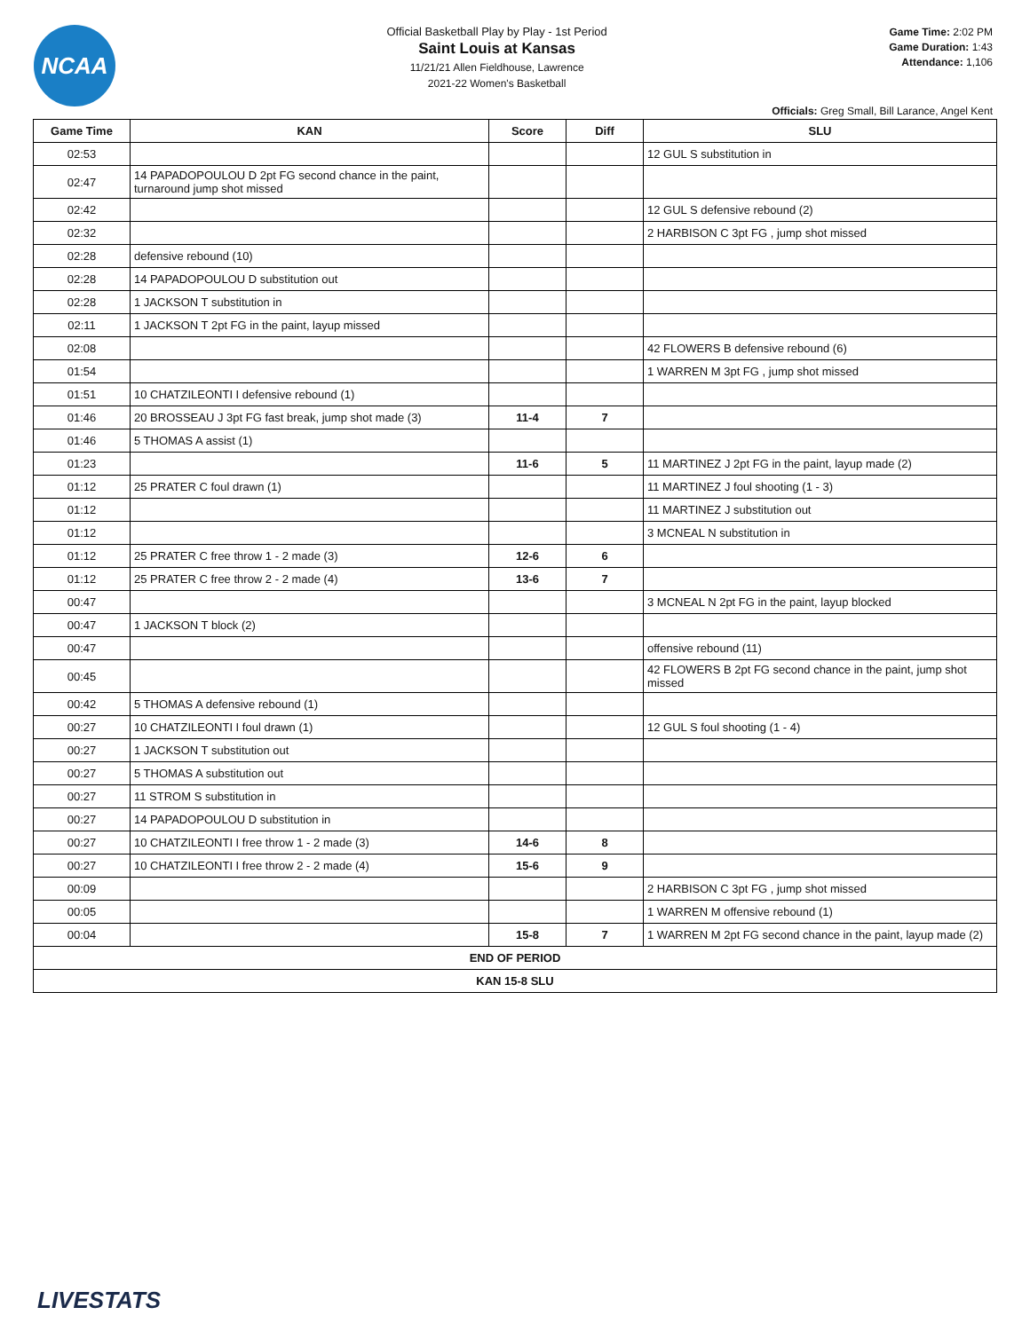NCAA
Official Basketball Play by Play - 1st Period
Saint Louis at Kansas
11/21/21 Allen Fieldhouse, Lawrence
2021-22 Women's Basketball
Game Time: 2:02 PM
Game Duration: 1:43
Attendance: 1,106
Officials: Greg Small, Bill Larance, Angel Kent
| Game Time | KAN | Score | Diff | SLU |
| --- | --- | --- | --- | --- |
| 02:53 | | | | 12 GUL S substitution in |
| 02:47 | 14 PAPADOPOULOU D 2pt FG second chance in the paint, turnaround jump shot missed | | | |
| 02:42 | | | | 12 GUL S defensive rebound (2) |
| 02:32 | | | | 2 HARBISON C 3pt FG , jump shot missed |
| 02:28 | defensive rebound (10) | | | |
| 02:28 | 14 PAPADOPOULOU D substitution out | | | |
| 02:28 | 1 JACKSON T substitution in | | | |
| 02:11 | 1 JACKSON T 2pt FG in the paint, layup missed | | | |
| 02:08 | | | | 42 FLOWERS B defensive rebound (6) |
| 01:54 | | | | 1 WARREN M 3pt FG , jump shot missed |
| 01:51 | 10 CHATZILEONTI I defensive rebound (1) | | | |
| 01:46 | 20 BROSSEAU J 3pt FG fast break, jump shot made (3) | 11-4 | 7 | |
| 01:46 | 5 THOMAS A assist (1) | | | |
| 01:23 | | 11-6 | 5 | 11 MARTINEZ J 2pt FG in the paint, layup made (2) |
| 01:12 | 25 PRATER C foul drawn (1) | | | 11 MARTINEZ J foul shooting (1 - 3) |
| 01:12 | | | | 11 MARTINEZ J substitution out |
| 01:12 | | | | 3 MCNEAL N substitution in |
| 01:12 | 25 PRATER C free throw 1 - 2 made (3) | 12-6 | 6 | |
| 01:12 | 25 PRATER C free throw 2 - 2 made (4) | 13-6 | 7 | |
| 00:47 | | | | 3 MCNEAL N 2pt FG in the paint, layup blocked |
| 00:47 | 1 JACKSON T block (2) | | | |
| 00:47 | | | | offensive rebound (11) |
| 00:45 | | | | 42 FLOWERS B 2pt FG second chance in the paint, jump shot missed |
| 00:42 | 5 THOMAS A defensive rebound (1) | | | |
| 00:27 | 10 CHATZILEONTI I foul drawn (1) | | | 12 GUL S foul shooting (1 - 4) |
| 00:27 | 1 JACKSON T substitution out | | | |
| 00:27 | 5 THOMAS A substitution out | | | |
| 00:27 | 11 STROM S substitution in | | | |
| 00:27 | 14 PAPADOPOULOU D substitution in | | | |
| 00:27 | 10 CHATZILEONTI I free throw 1 - 2 made (3) | 14-6 | 8 | |
| 00:27 | 10 CHATZILEONTI I free throw 2 - 2 made (4) | 15-6 | 9 | |
| 00:09 | | | | 2 HARBISON C 3pt FG , jump shot missed |
| 00:05 | | | | 1 WARREN M offensive rebound (1) |
| 00:04 | | 15-8 | 7 | 1 WARREN M 2pt FG second chance in the paint, layup made (2) |
| END OF PERIOD | | | | |
| KAN 15-8 SLU | | | | |
LIVESTATS